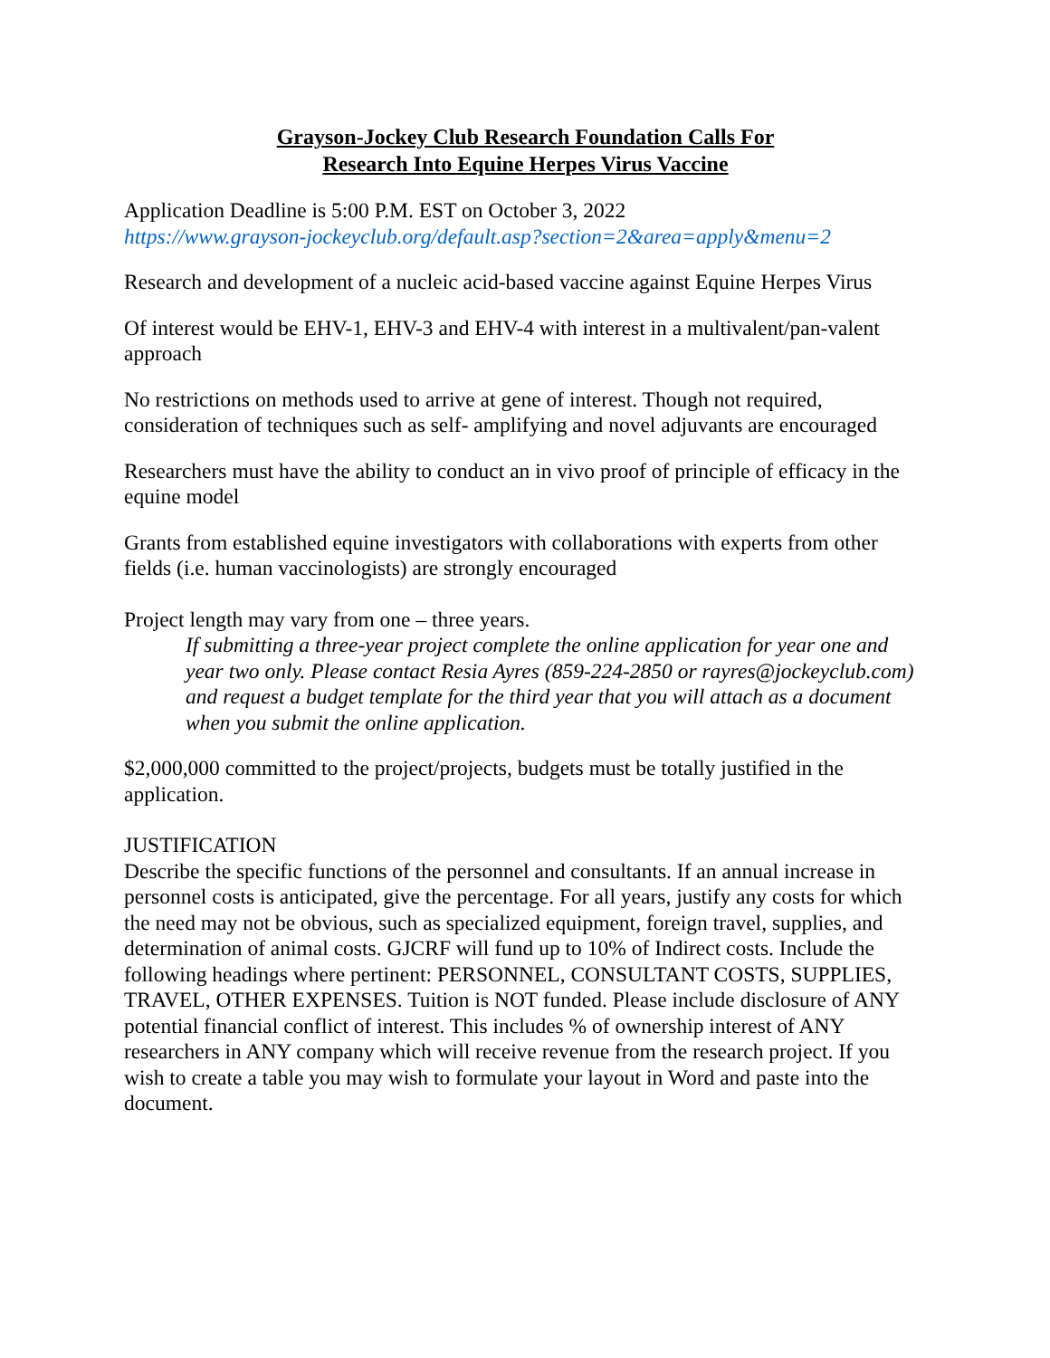Grayson-Jockey Club Research Foundation Calls For
Research Into Equine Herpes Virus Vaccine
Application Deadline is 5:00 P.M. EST on October 3, 2022
https://www.grayson-jockeyclub.org/default.asp?section=2&area=apply&menu=2
Research and development of a nucleic acid-based vaccine against Equine Herpes Virus
Of interest would be EHV-1, EHV-3 and EHV-4 with interest in a multivalent/pan-valent approach
No restrictions on methods used to arrive at gene of interest. Though not required, consideration of techniques such as self- amplifying and novel adjuvants are encouraged
Researchers must have the ability to conduct an in vivo proof of principle of efficacy in the equine model
Grants from established equine investigators with collaborations with experts from other fields (i.e. human vaccinologists) are strongly encouraged
Project length may vary from one – three years.
If submitting a three-year project complete the online application for year one and year two only. Please contact Resia Ayres (859-224-2850 or rayres@jockeyclub.com) and request a budget template for the third year that you will attach as a document when you submit the online application.
$2,000,000 committed to the project/projects, budgets must be totally justified in the application.
JUSTIFICATION
Describe the specific functions of the personnel and consultants. If an annual increase in personnel costs is anticipated, give the percentage. For all years, justify any costs for which the need may not be obvious, such as specialized equipment, foreign travel, supplies, and determination of animal costs. GJCRF will fund up to 10% of Indirect costs. Include the following headings where pertinent: PERSONNEL, CONSULTANT COSTS, SUPPLIES, TRAVEL, OTHER EXPENSES. Tuition is NOT funded. Please include disclosure of ANY potential financial conflict of interest. This includes % of ownership interest of ANY researchers in ANY company which will receive revenue from the research project. If you wish to create a table you may wish to formulate your layout in Word and paste into the document.